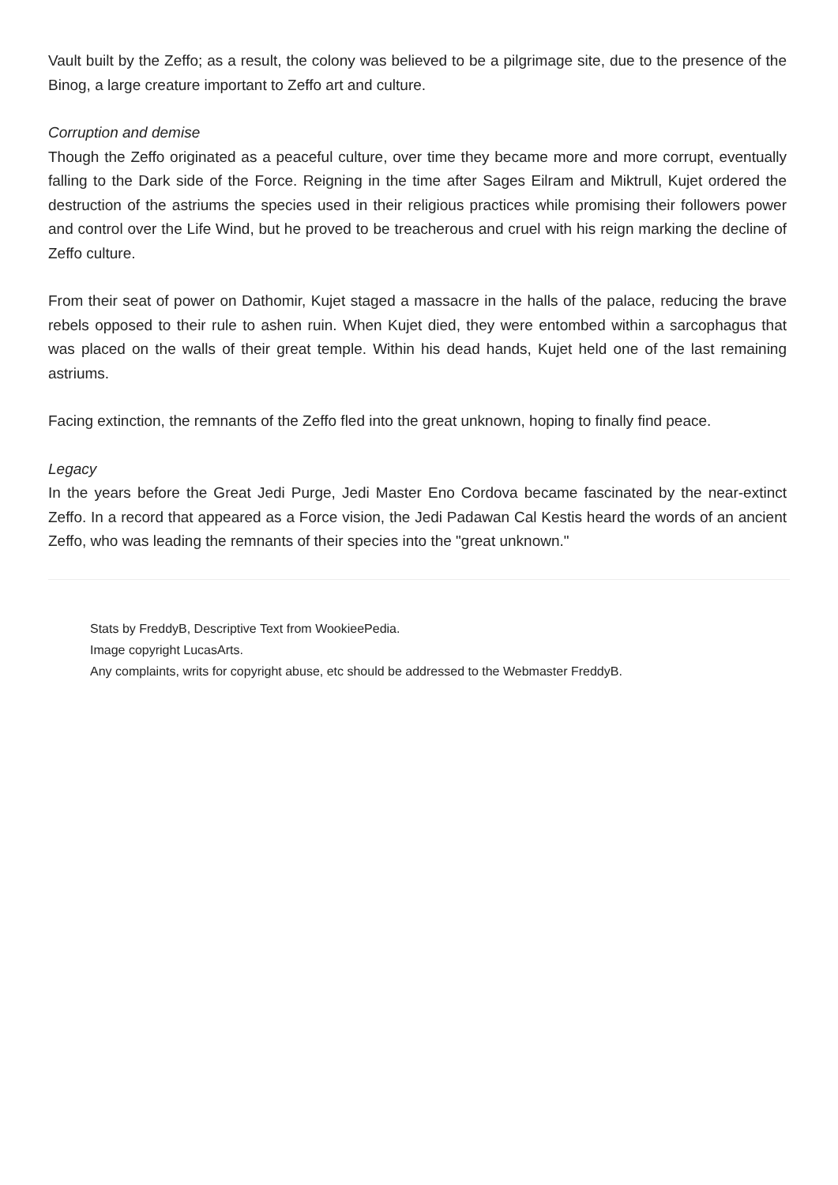Vault built by the Zeffo; as a result, the colony was believed to be a pilgrimage site, due to the presence of the Binog, a large creature important to Zeffo art and culture.
Corruption and demise
Though the Zeffo originated as a peaceful culture, over time they became more and more corrupt, eventually falling to the Dark side of the Force. Reigning in the time after Sages Eilram and Miktrull, Kujet ordered the destruction of the astriums the species used in their religious practices while promising their followers power and control over the Life Wind, but he proved to be treacherous and cruel with his reign marking the decline of Zeffo culture.
From their seat of power on Dathomir, Kujet staged a massacre in the halls of the palace, reducing the brave rebels opposed to their rule to ashen ruin. When Kujet died, they were entombed within a sarcophagus that was placed on the walls of their great temple. Within his dead hands, Kujet held one of the last remaining astriums.
Facing extinction, the remnants of the Zeffo fled into the great unknown, hoping to finally find peace.
Legacy
In the years before the Great Jedi Purge, Jedi Master Eno Cordova became fascinated by the near-extinct Zeffo. In a record that appeared as a Force vision, the Jedi Padawan Cal Kestis heard the words of an ancient Zeffo, who was leading the remnants of their species into the "great unknown."
Stats by FreddyB, Descriptive Text from WookieePedia.
Image copyright LucasArts.
Any complaints, writs for copyright abuse, etc should be addressed to the Webmaster FreddyB.